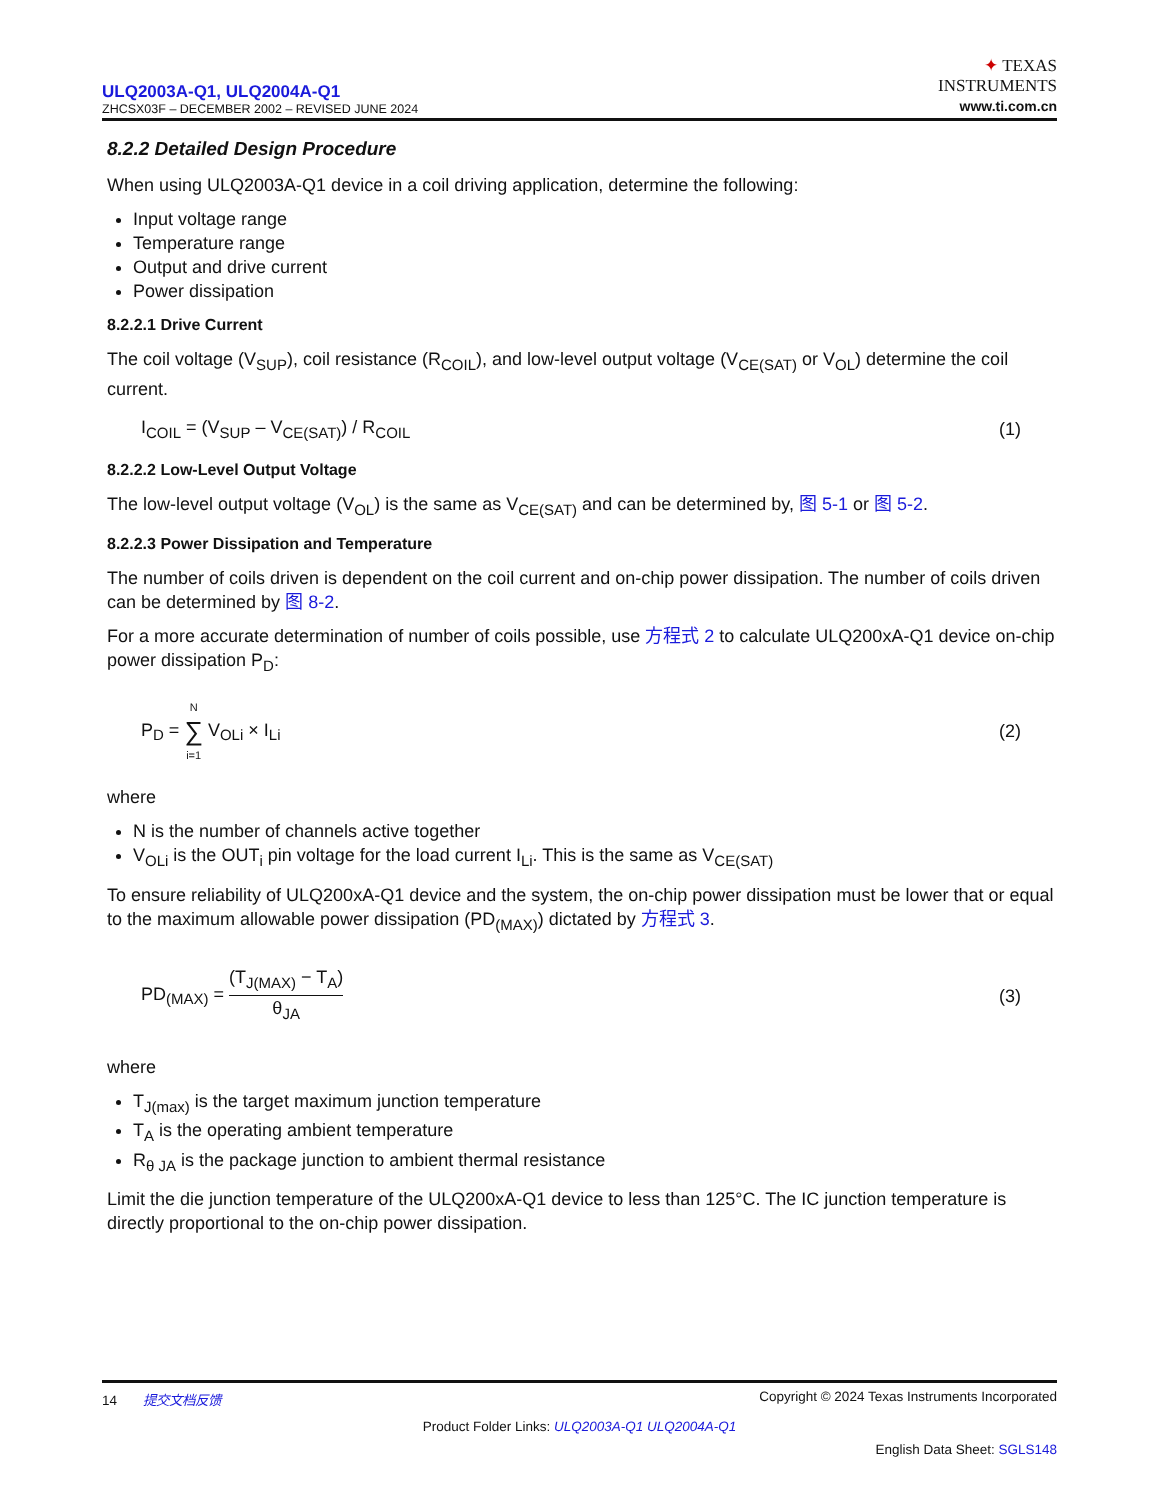ULQ2003A-Q1, ULQ2004A-Q1
ZHCSX03F – DECEMBER 2002 – REVISED JUNE 2024
✦ TEXAS
INSTRUMENTS
www.ti.com.cn
8.2.2 Detailed Design Procedure
When using ULQ2003A-Q1 device in a coil driving application, determine the following:
Input voltage range
Temperature range
Output and drive current
Power dissipation
8.2.2.1 Drive Current
The coil voltage (V<sub>SUP</sub>), coil resistance (R<sub>COIL</sub>), and low-level output voltage (V<sub>CE(SAT)</sub> or V<sub>OL</sub>) determine the coil current.
I<sub>COIL</sub> = (V<sub>SUP</sub> – V<sub>CE(SAT)</sub>) / R<sub>COIL</sub> (1)
8.2.2.2 Low-Level Output Voltage
The low-level output voltage (V<sub>OL</sub>) is the same as V<sub>CE(SAT)</sub> and can be determined by, 图 5-1 or 图 5-2.
8.2.2.3 Power Dissipation and Temperature
The number of coils driven is dependent on the coil current and on-chip power dissipation. The number of coils driven can be determined by 图 8-2.
For a more accurate determination of number of coils possible, use 方程式 2 to calculate ULQ200xA-Q1 device on-chip power dissipation P<sub>D</sub>:
P<sub>D</sub> = N ∑ i=1 V<sub>OLi</sub> × I<sub>Li</sub> (2)
where
N is the number of channels active together
V<sub>OLi</sub> is the OUT<sub>i</sub> pin voltage for the load current I<sub>Li</sub>. This is the same as V<sub>CE(SAT)</sub>
To ensure reliability of ULQ200xA-Q1 device and the system, the on-chip power dissipation must be lower that or equal to the maximum allowable power dissipation (PD<sub>(MAX)</sub>) dictated by 方程式 3.
PD<sub>(MAX)</sub> = (T<sub>J(MAX)</sub> − T<sub>A</sub>) θ<sub>JA</sub> (3)
where
T<sub>J(max)</sub> is the target maximum junction temperature
T<sub>A</sub> is the operating ambient temperature
R<sub>θ JA</sub> is the package junction to ambient thermal resistance
Limit the die junction temperature of the ULQ200xA-Q1 device to less than 125°C. The IC junction temperature is directly proportional to the on-chip power dissipation.
14 提交文档反馈 Copyright © 2024 Texas Instruments Incorporated
Product Folder Links: ULQ2003A-Q1 ULQ2004A-Q1
English Data Sheet: SGLS148